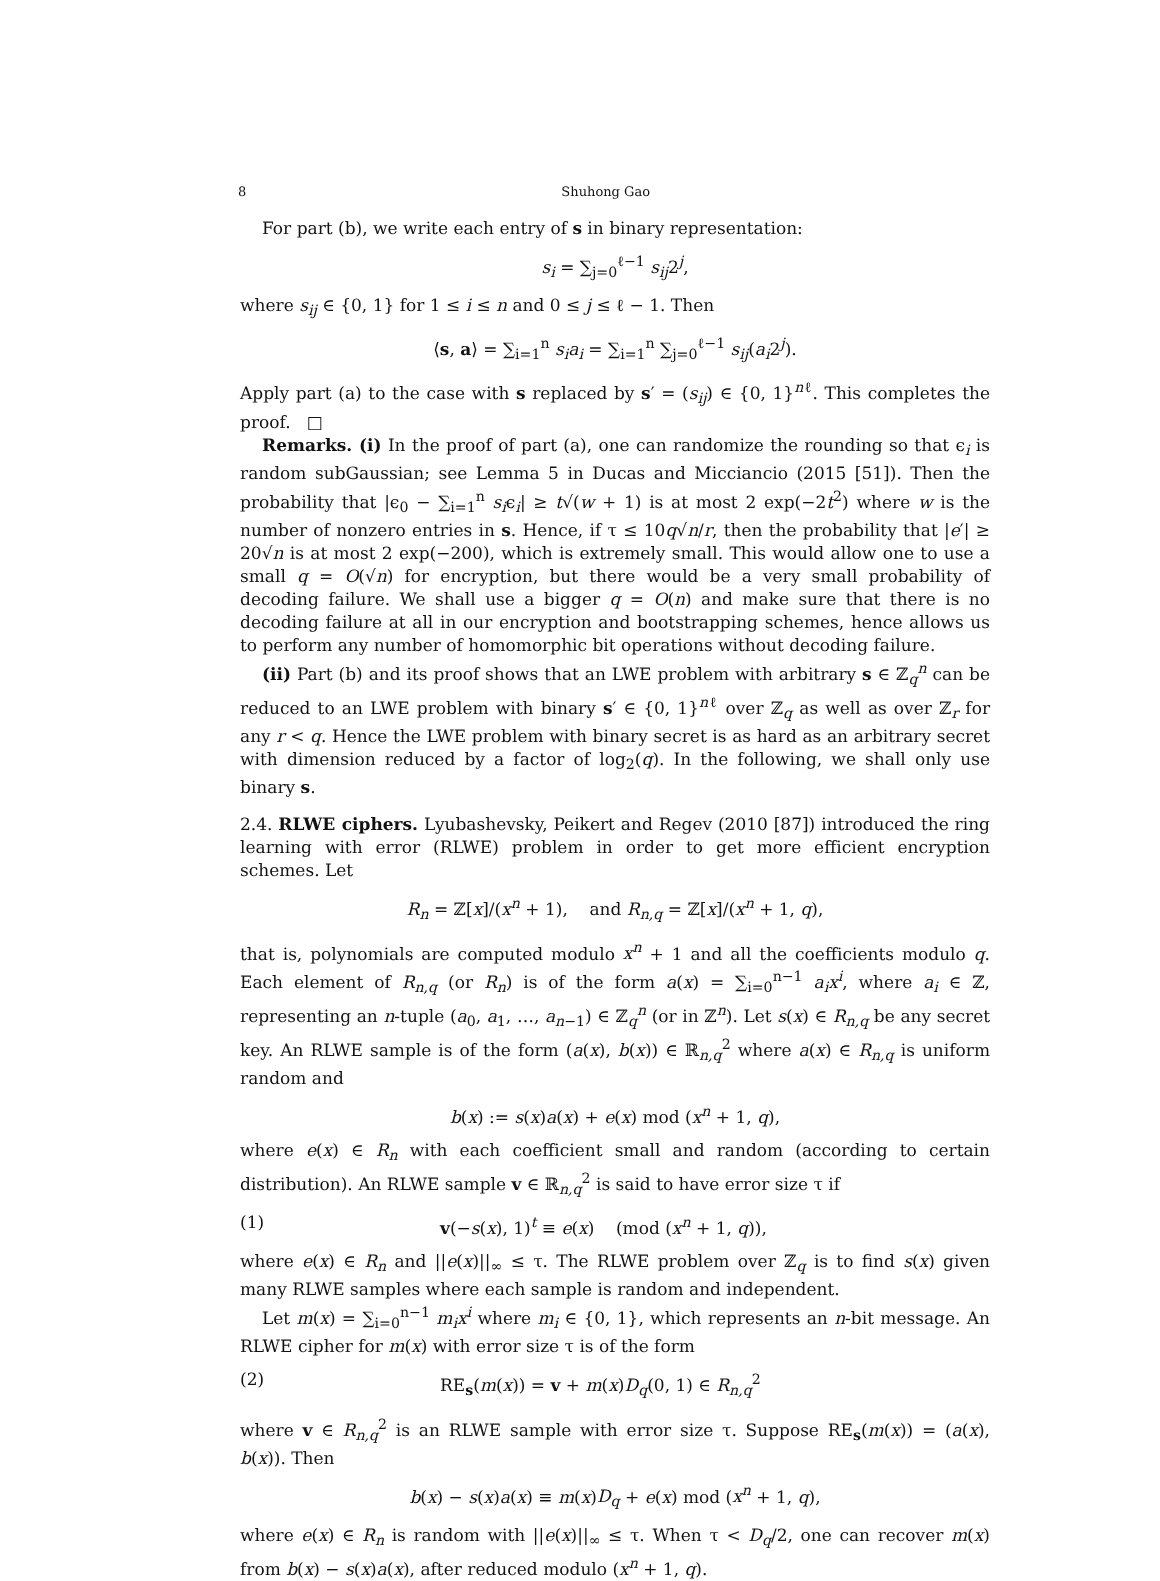8 Shuhong Gao
For part (b), we write each entry of s in binary representation:
s<sub>i</sub> = ∑<sub>j=0</sub><sup>ℓ−1</sup> s<sub>ij</sub>2<sup>j</sup>,
where s<sub>ij</sub> ∈ {0, 1} for 1 ≤ i ≤ n and 0 ≤ j ≤ ℓ − 1. Then
⟨s, a⟩ = ∑<sub>i=1</sub><sup>n</sup> s<sub>i</sub>a<sub>i</sub> = ∑<sub>i=1</sub><sup>n</sup> ∑<sub>j=0</sub><sup>ℓ−1</sup> s<sub>ij</sub>(a<sub>i</sub>2<sup>j</sup>).
Apply part (a) to the case with s replaced by s′ = (s<sub>ij</sub>) ∈ {0, 1}<sup>nℓ</sup>. This completes the proof. □
Remarks. (i) In the proof of part (a), one can randomize the rounding so that ϵ<sub>i</sub> is random subGaussian; see Lemma 5 in Ducas and Micciancio (2015 [51]). Then the probability that |ϵ<sub>0</sub> − ∑<sub>i=1</sub><sup>n</sup> s<sub>i</sub>ϵ<sub>i</sub>| ≥ t√(w + 1) is at most 2 exp(−2t<sup>2</sup>) where w is the number of nonzero entries in s. Hence, if τ ≤ 10q√n/r, then the probability that |e′| ≥ 20√n is at most 2 exp(−200), which is extremely small. This would allow one to use a small q = O(√n) for encryption, but there would be a very small probability of decoding failure. We shall use a bigger q = O(n) and make sure that there is no decoding failure at all in our encryption and bootstrapping schemes, hence allows us to perform any number of homomorphic bit operations without decoding failure.
(ii) Part (b) and its proof shows that an LWE problem with arbitrary s ∈ ℤ<sub>q</sub><sup>n</sup> can be reduced to an LWE problem with binary s′ ∈ {0, 1}<sup>nℓ</sup> over ℤ<sub>q</sub> as well as over ℤ<sub>r</sub> for any r < q. Hence the LWE problem with binary secret is as hard as an arbitrary secret with dimension reduced by a factor of log<sub>2</sub>(q). In the following, we shall only use binary s.
2.4. RLWE ciphers. Lyubashevsky, Peikert and Regev (2010 [87]) introduced the ring learning with error (RLWE) problem in order to get more efficient encryption schemes. Let
R<sub>n</sub> = ℤ[x]/(x<sup>n</sup> + 1), and R<sub>n,q</sub> = ℤ[x]/(x<sup>n</sup> + 1, q),
that is, polynomials are computed modulo x<sup>n</sup> + 1 and all the coefficients modulo q. Each element of R<sub>n,q</sub> (or R<sub>n</sub>) is of the form a(x) = ∑<sub>i=0</sub><sup>n−1</sup> a<sub>i</sub>x<sup>i</sup>, where a<sub>i</sub> ∈ ℤ, representing an n-tuple (a<sub>0</sub>, a<sub>1</sub>, …, a<sub>n−1</sub>) ∈ ℤ<sub>q</sub><sup>n</sup> (or in ℤ<sup>n</sup>). Let s(x) ∈ R<sub>n,q</sub> be any secret key. An RLWE sample is of the form (a(x), b(x)) ∈ ℝ<sub>n,q</sub><sup>2</sup> where a(x) ∈ R<sub>n,q</sub> is uniform random and
b(x) := s(x)a(x) + e(x) mod (x<sup>n</sup> + 1, q),
where e(x) ∈ R<sub>n</sub> with each coefficient small and random (according to certain distribution). An RLWE sample v ∈ ℝ<sub>n,q</sub><sup>2</sup> is said to have error size τ if
(1) v(−s(x), 1)<sup>t</sup> ≡ e(x) (mod (x<sup>n</sup> + 1, q)),
where e(x) ∈ R<sub>n</sub> and ||e(x)||<sub>∞</sub> ≤ τ. The RLWE problem over ℤ<sub>q</sub> is to find s(x) given many RLWE samples where each sample is random and independent.
Let m(x) = ∑<sub>i=0</sub><sup>n−1</sup> m<sub>i</sub>x<sup>i</sup> where m<sub>i</sub> ∈ {0, 1}, which represents an n-bit message. An RLWE cipher for m(x) with error size τ is of the form
(2) RE<sub>s</sub>(m(x)) = v + m(x)D<sub>q</sub>(0, 1) ∈ R<sub>n,q</sub><sup>2</sup>
where v ∈ R<sub>n,q</sub><sup>2</sup> is an RLWE sample with error size τ. Suppose RE<sub>s</sub>(m(x)) = (a(x), b(x)). Then
b(x) − s(x)a(x) ≡ m(x)D<sub>q</sub> + e(x) mod (x<sup>n</sup> + 1, q),
where e(x) ∈ R<sub>n</sub> is random with ||e(x)||<sub>∞</sub> ≤ τ. When τ < D<sub>q</sub>/2, one can recover m(x) from b(x) − s(x)a(x), after reduced modulo (x<sup>n</sup> + 1, q).